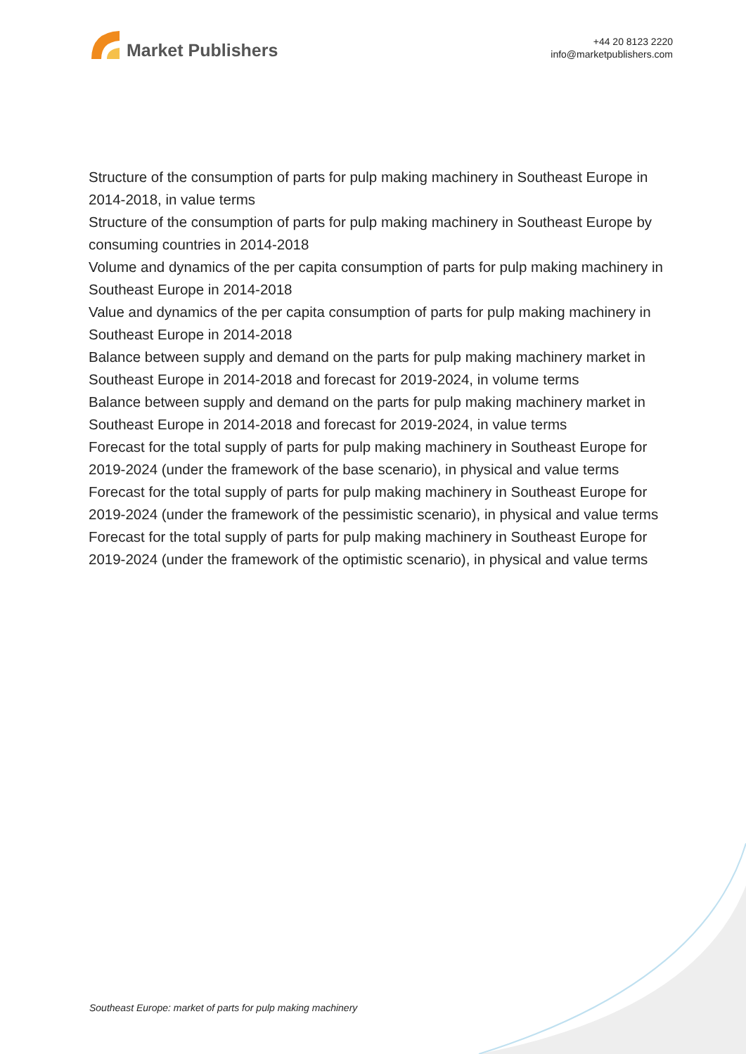Market Publishers
+44 20 8123 2220
info@marketpublishers.com
Structure of the consumption of parts for pulp making machinery in Southeast Europe in 2014-2018, in value terms
Structure of the consumption of parts for pulp making machinery in Southeast Europe by consuming countries in 2014-2018
Volume and dynamics of the per capita consumption of parts for pulp making machinery in Southeast Europe in 2014-2018
Value and dynamics of the per capita consumption of parts for pulp making machinery in Southeast Europe in 2014-2018
Balance between supply and demand on the parts for pulp making machinery market in Southeast Europe in 2014-2018 and forecast for 2019-2024, in volume terms
Balance between supply and demand on the parts for pulp making machinery market in Southeast Europe in 2014-2018 and forecast for 2019-2024, in value terms
Forecast for the total supply of parts for pulp making machinery in Southeast Europe for 2019-2024 (under the framework of the base scenario), in physical and value terms
Forecast for the total supply of parts for pulp making machinery in Southeast Europe for 2019-2024 (under the framework of the pessimistic scenario), in physical and value terms
Forecast for the total supply of parts for pulp making machinery in Southeast Europe for 2019-2024 (under the framework of the optimistic scenario), in physical and value terms
Southeast Europe: market of parts for pulp making machinery